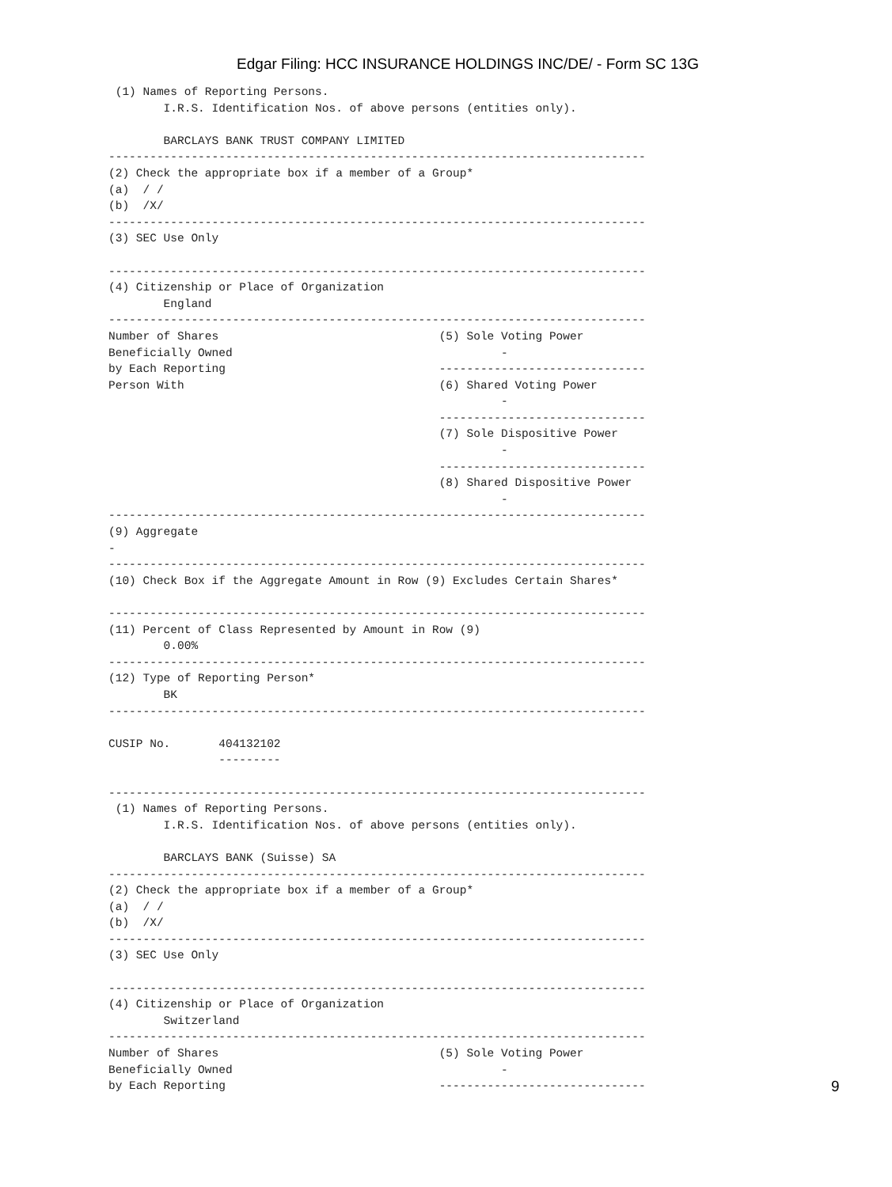Edgar Filing: HCC INSURANCE HOLDINGS INC/DE/ - Form SC 13G
 (1) Names of Reporting Persons.
        I.R.S. Identification Nos. of above persons (entities only).

        BARCLAYS BANK TRUST COMPANY LIMITED
------------------------------------------------------------------------------
(2) Check the appropriate box if a member of a Group*
(a)  / /
(b)  /X/
------------------------------------------------------------------------------
(3) SEC Use Only

------------------------------------------------------------------------------
(4) Citizenship or Place of Organization
        England
------------------------------------------------------------------------------
Number of Shares                                (5) Sole Voting Power
Beneficially Owned                                       -
by Each Reporting                               ------------------------------
Person With                                     (6) Shared Voting Power
                                                         -
                                                ------------------------------
                                                (7) Sole Dispositive Power
                                                         -
                                                ------------------------------
                                                (8) Shared Dispositive Power
                                                         -
------------------------------------------------------------------------------
(9) Aggregate
-
------------------------------------------------------------------------------
(10) Check Box if the Aggregate Amount in Row (9) Excludes Certain Shares*

------------------------------------------------------------------------------
(11) Percent of Class Represented by Amount in Row (9)
        0.00%
------------------------------------------------------------------------------
(12) Type of Reporting Person*
        BK
------------------------------------------------------------------------------

CUSIP No.       404132102
                ---------

------------------------------------------------------------------------------
 (1) Names of Reporting Persons.
        I.R.S. Identification Nos. of above persons (entities only).

        BARCLAYS BANK (Suisse) SA
------------------------------------------------------------------------------
(2) Check the appropriate box if a member of a Group*
(a)  / /
(b)  /X/
------------------------------------------------------------------------------
(3) SEC Use Only

------------------------------------------------------------------------------
(4) Citizenship or Place of Organization
        Switzerland
------------------------------------------------------------------------------
Number of Shares                                (5) Sole Voting Power
Beneficially Owned                                       -
by Each Reporting                               ------------------------------
9